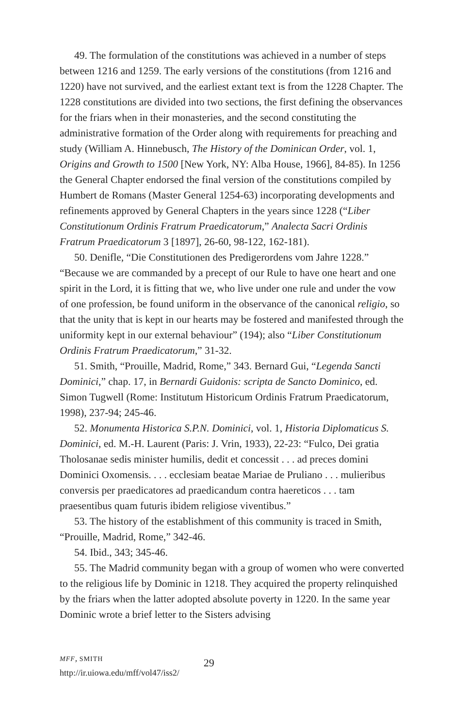49. The formulation of the constitutions was achieved in a number of steps between 1216 and 1259. The early versions of the constitutions (from 1216 and 1220) have not survived, and the earliest extant text is from the 1228 Chapter. The 1228 constitutions are divided into two sections, the first defining the observances for the friars when in their monasteries, and the second constituting the administrative formation of the Order along with requirements for preaching and study (William A. Hinnebusch, The History of the Dominican Order, vol. 1, Origins and Growth to 1500 [New York, NY: Alba House, 1966], 84-85). In 1256 the General Chapter endorsed the final version of the constitutions compiled by Humbert de Romans (Master General 1254-63) incorporating developments and refinements approved by General Chapters in the years since 1228 (“Liber Constitutionum Ordinis Fratrum Praedicatorum,” Analecta Sacri Ordinis Fratrum Praedicatorum 3 [1897], 26-60, 98-122, 162-181).
50. Denifle, “Die Constitutionen des Predigerordens vom Jahre 1228.” “Because we are commanded by a precept of our Rule to have one heart and one spirit in the Lord, it is fitting that we, who live under one rule and under the vow of one profession, be found uniform in the observance of the canonical religio, so that the unity that is kept in our hearts may be fostered and manifested through the uniformity kept in our external behaviour” (194); also “Liber Constitutionum Ordinis Fratrum Praedicatorum,” 31-32.
51. Smith, “Prouille, Madrid, Rome,” 343. Bernard Gui, “Legenda Sancti Dominici,” chap. 17, in Bernardi Guidonis: scripta de Sancto Dominico, ed. Simon Tugwell (Rome: Institutum Historicum Ordinis Fratrum Praedicatorum, 1998), 237-94; 245-46.
52. Monumenta Historica S.P.N. Dominici, vol. 1, Historia Diplomaticus S. Dominici, ed. M.-H. Laurent (Paris: J. Vrin, 1933), 22-23: “Fulco, Dei gratia Tholosanae sedis minister humilis, dedit et concessit . . . ad preces domini Dominici Oxomensis. . . . ecclesiam beatae Mariae de Pruliano . . . mulieribus conversis per praedicatores ad praedicandum contra haereticos . . . tam praesentibus quam futuris ibidem religiose viventibus.”
53. The history of the establishment of this community is traced in Smith, “Prouille, Madrid, Rome,” 342-46.
54. Ibid., 343; 345-46.
55. The Madrid community began with a group of women who were converted to the religious life by Dominic in 1218. They acquired the property relinquished by the friars when the latter adopted absolute poverty in 1220. In the same year Dominic wrote a brief letter to the Sisters advising
MFF, SMITH
http://ir.uiowa.edu/mff/vol47/iss2/
29